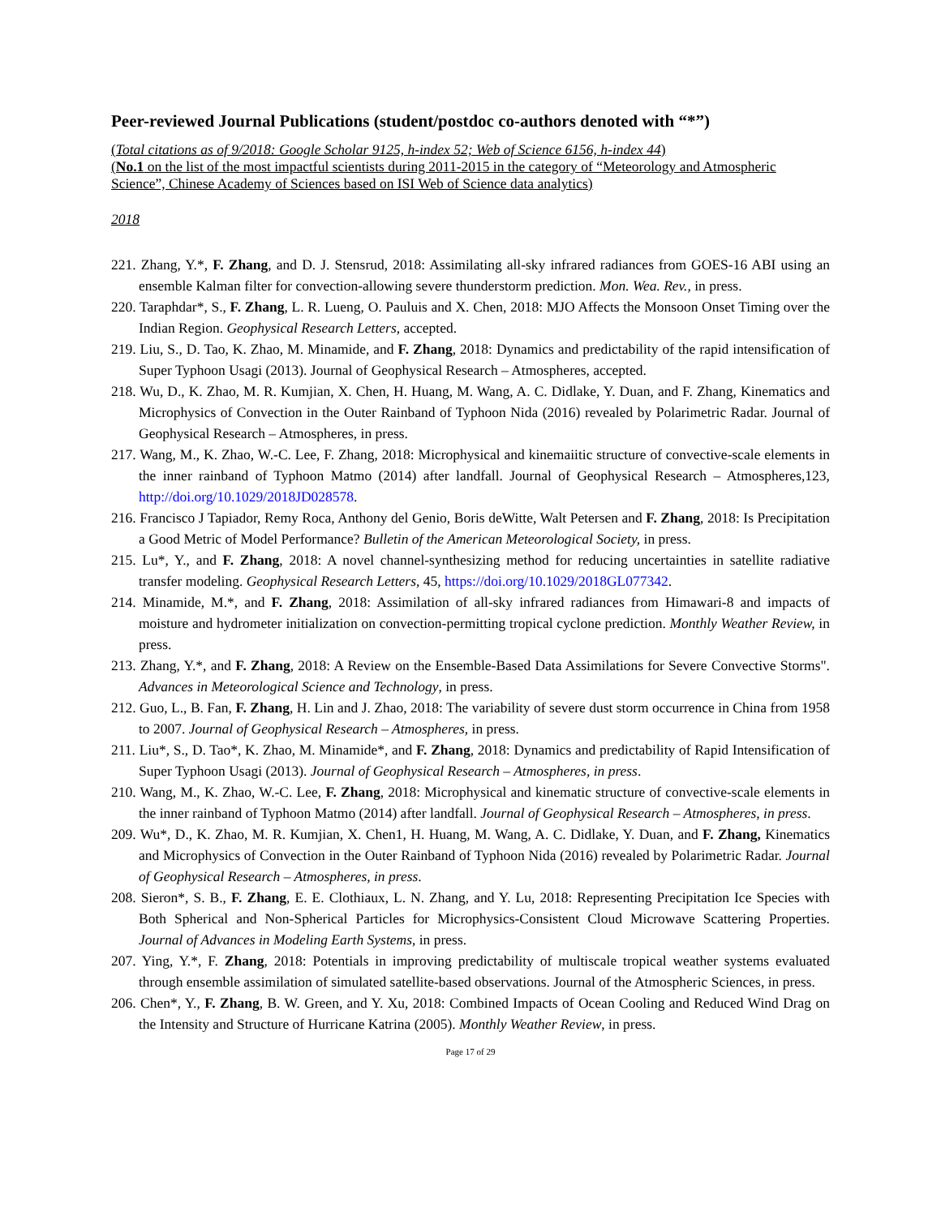Peer-reviewed Journal Publications (student/postdoc co-authors denoted with “*”)
(Total citations as of 9/2018: Google Scholar 9125, h-index 52; Web of Science 6156, h-index 44)
(No.1 on the list of the most impactful scientists during 2011-2015 in the category of “Meteorology and Atmospheric Science”, Chinese Academy of Sciences based on ISI Web of Science data analytics)
2018
221. Zhang, Y.*, F. Zhang, and D. J. Stensrud, 2018: Assimilating all-sky infrared radiances from GOES-16 ABI using an ensemble Kalman filter for convection-allowing severe thunderstorm prediction. Mon. Wea. Rev., in press.
220. Taraphdar*, S., F. Zhang, L. R. Lueng, O. Pauluis and X. Chen, 2018: MJO Affects the Monsoon Onset Timing over the Indian Region. Geophysical Research Letters, accepted.
219. Liu, S., D. Tao, K. Zhao, M. Minamide, and F. Zhang, 2018: Dynamics and predictability of the rapid intensification of Super Typhoon Usagi (2013). Journal of Geophysical Research – Atmospheres, accepted.
218. Wu, D., K. Zhao, M. R. Kumjian, X. Chen, H. Huang, M. Wang, A. C. Didlake, Y. Duan, and F. Zhang, Kinematics and Microphysics of Convection in the Outer Rainband of Typhoon Nida (2016) revealed by Polarimetric Radar. Journal of Geophysical Research – Atmospheres, in press.
217. Wang, M., K. Zhao, W.-C. Lee, F. Zhang, 2018: Microphysical and kinemaiitic structure of convective-scale elements in the inner rainband of Typhoon Matmo (2014) after landfall. Journal of Geophysical Research – Atmospheres,123, http://doi.org/10.1029/2018JD028578.
216. Francisco J Tapiador, Remy Roca, Anthony del Genio, Boris deWitte, Walt Petersen and F. Zhang, 2018: Is Precipitation a Good Metric of Model Performance? Bulletin of the American Meteorological Society, in press.
215. Lu*, Y., and F. Zhang, 2018: A novel channel-synthesizing method for reducing uncertainties in satellite radiative transfer modeling. Geophysical Research Letters, 45, https://doi.org/10.1029/2018GL077342.
214. Minamide, M.*, and F. Zhang, 2018: Assimilation of all-sky infrared radiances from Himawari-8 and impacts of moisture and hydrometer initialization on convection-permitting tropical cyclone prediction. Monthly Weather Review, in press.
213. Zhang, Y.*, and F. Zhang, 2018: A Review on the Ensemble-Based Data Assimilations for Severe Convective Storms". Advances in Meteorological Science and Technology, in press.
212. Guo, L., B. Fan, F. Zhang, H. Lin and J. Zhao, 2018: The variability of severe dust storm occurrence in China from 1958 to 2007. Journal of Geophysical Research – Atmospheres, in press.
211. Liu*, S., D. Tao*, K. Zhao, M. Minamide*, and F. Zhang, 2018: Dynamics and predictability of Rapid Intensification of Super Typhoon Usagi (2013). Journal of Geophysical Research – Atmospheres, in press.
210. Wang, M., K. Zhao, W.-C. Lee, F. Zhang, 2018: Microphysical and kinematic structure of convective-scale elements in the inner rainband of Typhoon Matmo (2014) after landfall. Journal of Geophysical Research – Atmospheres, in press.
209. Wu*, D., K. Zhao, M. R. Kumjian, X. Chen1, H. Huang, M. Wang, A. C. Didlake, Y. Duan, and F. Zhang, Kinematics and Microphysics of Convection in the Outer Rainband of Typhoon Nida (2016) revealed by Polarimetric Radar. Journal of Geophysical Research – Atmospheres, in press.
208. Sieron*, S. B., F. Zhang, E. E. Clothiaux, L. N. Zhang, and Y. Lu, 2018: Representing Precipitation Ice Species with Both Spherical and Non-Spherical Particles for Microphysics-Consistent Cloud Microwave Scattering Properties. Journal of Advances in Modeling Earth Systems, in press.
207. Ying, Y.*, F. Zhang, 2018: Potentials in improving predictability of multiscale tropical weather systems evaluated through ensemble assimilation of simulated satellite-based observations. Journal of the Atmospheric Sciences, in press.
206. Chen*, Y., F. Zhang, B. W. Green, and Y. Xu, 2018: Combined Impacts of Ocean Cooling and Reduced Wind Drag on the Intensity and Structure of Hurricane Katrina (2005). Monthly Weather Review, in press.
Page 17 of 29